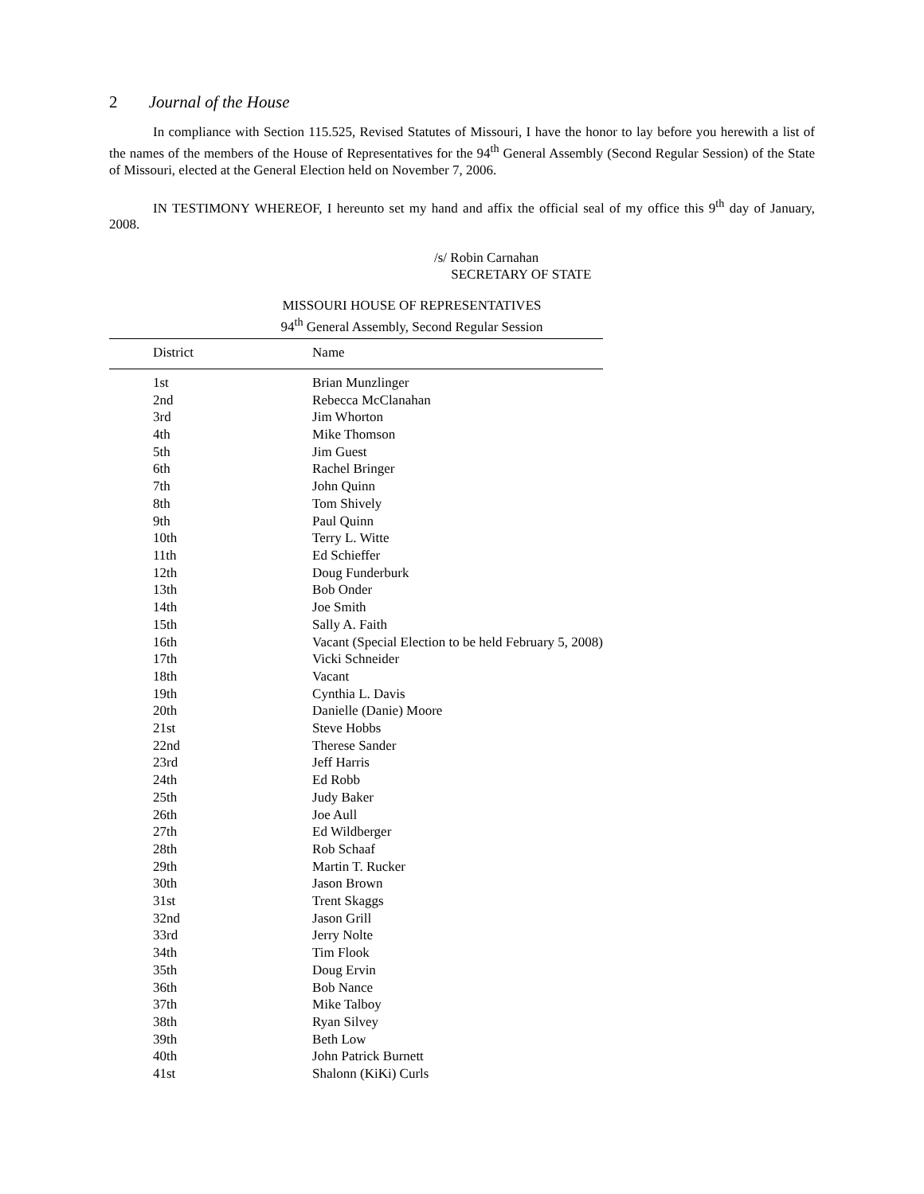2 Journal of the House
In compliance with Section 115.525, Revised Statutes of Missouri, I have the honor to lay before you herewith a list of the names of the members of the House of Representatives for the 94<sup>th</sup> General Assembly (Second Regular Session) of the State of Missouri, elected at the General Election held on November 7, 2006.
IN TESTIMONY WHEREOF, I hereunto set my hand and affix the official seal of my office this 9<sup>th</sup> day of January, 2008.
/s/ Robin Carnahan
SECRETARY OF STATE
MISSOURI HOUSE OF REPRESENTATIVES
94<sup>th</sup> General Assembly, Second Regular Session
| District | Name |
| --- | --- |
| 1st | Brian Munzlinger |
| 2nd | Rebecca McClanahan |
| 3rd | Jim Whorton |
| 4th | Mike Thomson |
| 5th | Jim Guest |
| 6th | Rachel Bringer |
| 7th | John Quinn |
| 8th | Tom Shively |
| 9th | Paul Quinn |
| 10th | Terry L. Witte |
| 11th | Ed Schieffer |
| 12th | Doug Funderburk |
| 13th | Bob Onder |
| 14th | Joe Smith |
| 15th | Sally A. Faith |
| 16th | Vacant (Special Election to be held February 5, 2008) |
| 17th | Vicki Schneider |
| 18th | Vacant |
| 19th | Cynthia L. Davis |
| 20th | Danielle (Danie) Moore |
| 21st | Steve Hobbs |
| 22nd | Therese Sander |
| 23rd | Jeff Harris |
| 24th | Ed Robb |
| 25th | Judy Baker |
| 26th | Joe Aull |
| 27th | Ed Wildberger |
| 28th | Rob Schaaf |
| 29th | Martin T. Rucker |
| 30th | Jason Brown |
| 31st | Trent Skaggs |
| 32nd | Jason Grill |
| 33rd | Jerry Nolte |
| 34th | Tim Flook |
| 35th | Doug Ervin |
| 36th | Bob Nance |
| 37th | Mike Talboy |
| 38th | Ryan Silvey |
| 39th | Beth Low |
| 40th | John Patrick Burnett |
| 41st | Shalonn (KiKi) Curls |